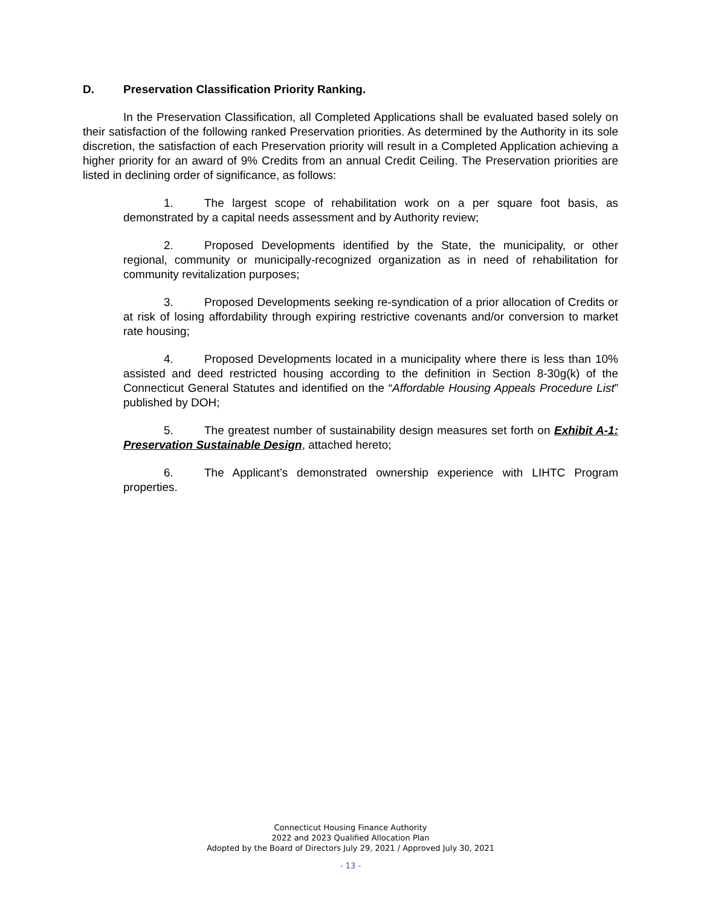D. Preservation Classification Priority Ranking.
In the Preservation Classification, all Completed Applications shall be evaluated based solely on their satisfaction of the following ranked Preservation priorities. As determined by the Authority in its sole discretion, the satisfaction of each Preservation priority will result in a Completed Application achieving a higher priority for an award of 9% Credits from an annual Credit Ceiling. The Preservation priorities are listed in declining order of significance, as follows:
1. The largest scope of rehabilitation work on a per square foot basis, as demonstrated by a capital needs assessment and by Authority review;
2. Proposed Developments identified by the State, the municipality, or other regional, community or municipally-recognized organization as in need of rehabilitation for community revitalization purposes;
3. Proposed Developments seeking re-syndication of a prior allocation of Credits or at risk of losing affordability through expiring restrictive covenants and/or conversion to market rate housing;
4. Proposed Developments located in a municipality where there is less than 10% assisted and deed restricted housing according to the definition in Section 8-30g(k) of the Connecticut General Statutes and identified on the “Affordable Housing Appeals Procedure List” published by DOH;
5. The greatest number of sustainability design measures set forth on Exhibit A-1: Preservation Sustainable Design, attached hereto;
6. The Applicant’s demonstrated ownership experience with LIHTC Program properties.
Connecticut Housing Finance Authority
2022 and 2023 Qualified Allocation Plan
Adopted by the Board of Directors July 29, 2021 / Approved July 30, 2021
- 13 -